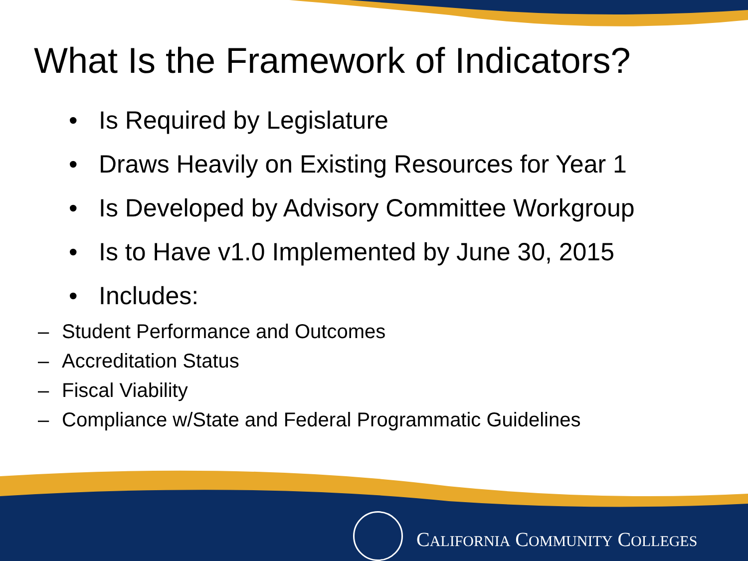What Is the Framework of Indicators?
• Is Required by Legislature
• Draws Heavily on Existing Resources for Year 1
• Is Developed by Advisory Committee Workgroup
• Is to Have v1.0 Implemented by June 30, 2015
• Includes:
– Student Performance and Outcomes
– Accreditation Status
– Fiscal Viability
– Compliance w/State and Federal Programmatic Guidelines
CALIFORNIA COMMUNITY COLLEGES